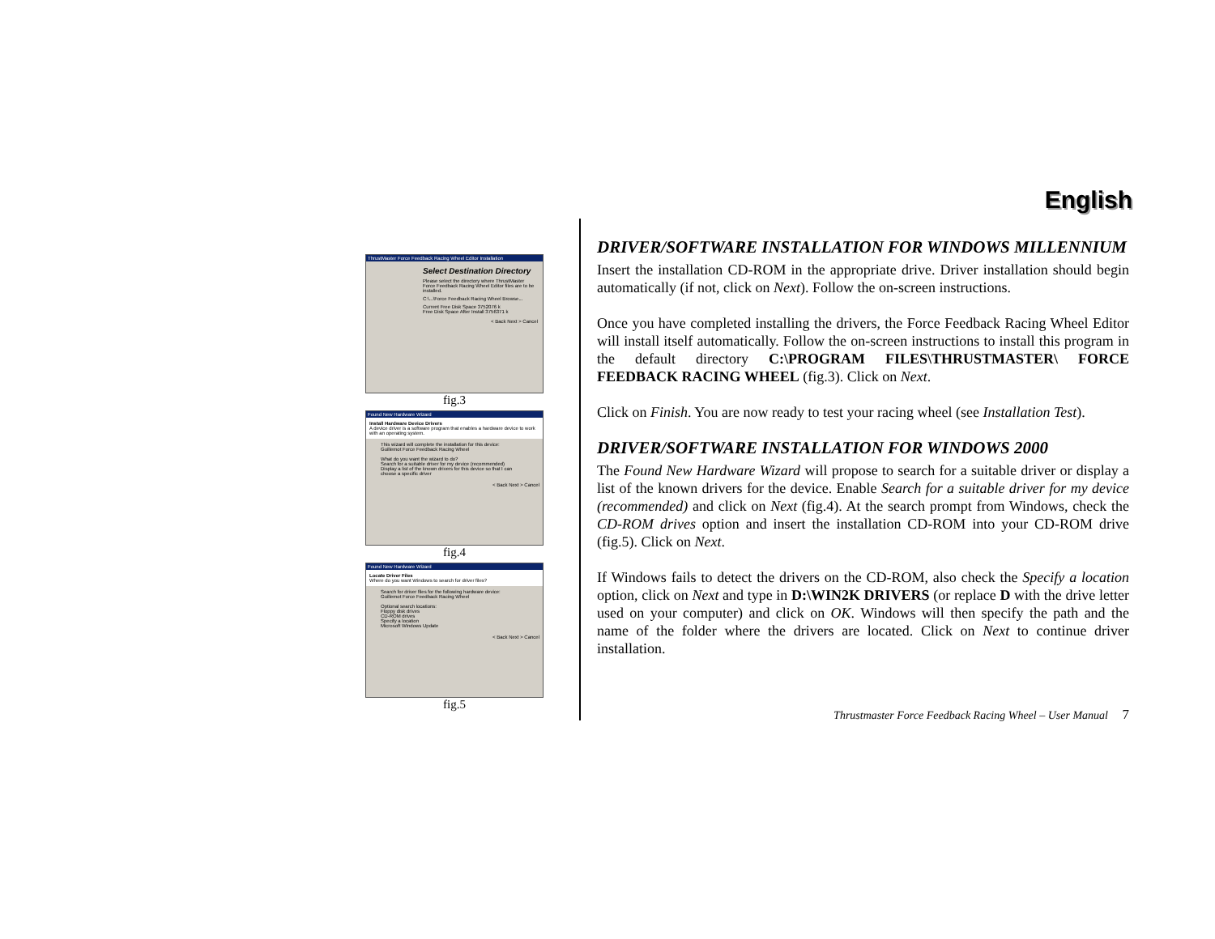English
ThrustMaster Force Feedback Racing Wheel Editor Installation
Select Destination Directory
Please select the directory where ThrustMaster Force Feedback Racing Wheel Editor files are to be installed.
C:\...\Force Feedback Racing Wheel Browse...
Current Free Disk Space 3752076 k
Free Disk Space After Install 3756371 k
< Back Next > Cancel
fig.3
Found New Hardware Wizard
Install Hardware Device Drivers
A device driver is a software program that enables a hardware device to work with an operating system.
This wizard will complete the installation for this device:
Guillemot Force Feedback Racing Wheel
What do you want the wizard to do?
Search for a suitable driver for my device (recommended)
Display a list of the known drivers for this device so that I can choose a specific driver
< Back Next > Cancel
fig.4
Found New Hardware Wizard
Locate Driver Files
Where do you want Windows to search for driver files?
Search for driver files for the following hardware device:
Guillemot Force Feedback Racing Wheel
Optional search locations:
Floppy disk drives
CD-ROM drives
Specify a location
Microsoft Windows Update
< Back Next > Cancel
fig.5
DRIVER/SOFTWARE INSTALLATION FOR WINDOWS MILLENNIUM
Insert the installation CD-ROM in the appropriate drive. Driver installation should begin automatically (if not, click on Next). Follow the on-screen instructions.
Once you have completed installing the drivers, the Force Feedback Racing Wheel Editor will install itself automatically. Follow the on-screen instructions to install this program in the default directory C:\PROGRAM FILES\THRUSTMASTER\ FORCE FEEDBACK RACING WHEEL (fig.3). Click on Next.
Click on Finish. You are now ready to test your racing wheel (see Installation Test).
DRIVER/SOFTWARE INSTALLATION FOR WINDOWS 2000
The Found New Hardware Wizard will propose to search for a suitable driver or display a list of the known drivers for the device. Enable Search for a suitable driver for my device (recommended) and click on Next (fig.4). At the search prompt from Windows, check the CD-ROM drives option and insert the installation CD-ROM into your CD-ROM drive (fig.5). Click on Next.
If Windows fails to detect the drivers on the CD-ROM, also check the Specify a location option, click on Next and type in D:\WIN2K DRIVERS (or replace D with the drive letter used on your computer) and click on OK. Windows will then specify the path and the name of the folder where the drivers are located. Click on Next to continue driver installation.
Thrustmaster Force Feedback Racing Wheel – User Manual 7